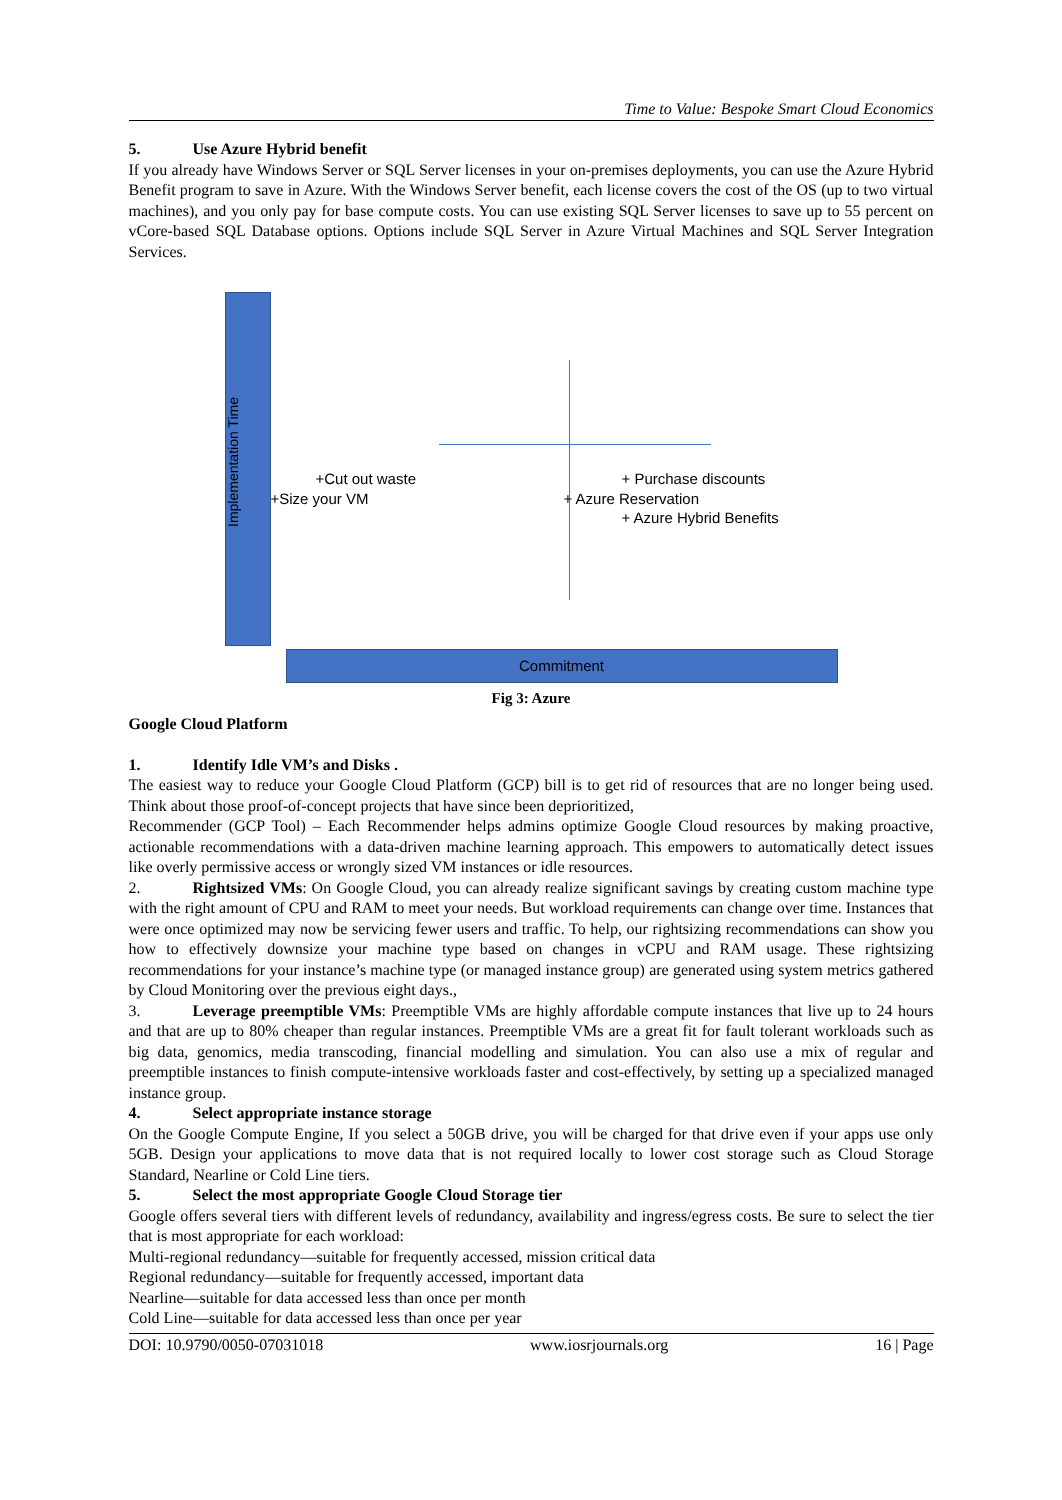Time to Value: Bespoke Smart Cloud Economics
5. Use Azure Hybrid benefit
If you already have Windows Server or SQL Server licenses in your on-premises deployments, you can use the Azure Hybrid Benefit program to save in Azure. With the Windows Server benefit, each license covers the cost of the OS (up to two virtual machines), and you only pay for base compute costs. You can use existing SQL Server licenses to save up to 55 percent on vCore-based SQL Database options. Options include SQL Server in Azure Virtual Machines and SQL Server Integration Services.
Implementation Time
+Cut out waste
+Size your VM
+ Purchase discounts
+ Azure Reservation
+ Azure Hybrid Benefits
Commitment
Fig 3: Azure
Google Cloud Platform
1. Identify Idle VM’s and Disks .
The easiest way to reduce your Google Cloud Platform (GCP) bill is to get rid of resources that are no longer being used. Think about those proof-of-concept projects that have since been deprioritized,
Recommender (GCP Tool) – Each Recommender helps admins optimize Google Cloud resources by making proactive, actionable recommendations with a data-driven machine learning approach. This empowers to automatically detect issues like overly permissive access or wrongly sized VM instances or idle resources.
2. Rightsized VMs: On Google Cloud, you can already realize significant savings by creating custom machine type with the right amount of CPU and RAM to meet your needs. But workload requirements can change over time. Instances that were once optimized may now be servicing fewer users and traffic. To help, our rightsizing recommendations can show you how to effectively downsize your machine type based on changes in vCPU and RAM usage. These rightsizing recommendations for your instance’s machine type (or managed instance group) are generated using system metrics gathered by Cloud Monitoring over the previous eight days.,
3. Leverage preemptible VMs: Preemptible VMs are highly affordable compute instances that live up to 24 hours and that are up to 80% cheaper than regular instances. Preemptible VMs are a great fit for fault tolerant workloads such as big data, genomics, media transcoding, financial modelling and simulation. You can also use a mix of regular and preemptible instances to finish compute-intensive workloads faster and cost-effectively, by setting up a specialized managed instance group.
4. Select appropriate instance storage
On the Google Compute Engine, If you select a 50GB drive, you will be charged for that drive even if your apps use only 5GB. Design your applications to move data that is not required locally to lower cost storage such as Cloud Storage Standard, Nearline or Cold Line tiers.
5. Select the most appropriate Google Cloud Storage tier
Google offers several tiers with different levels of redundancy, availability and ingress/egress costs. Be sure to select the tier that is most appropriate for each workload:
Multi-regional redundancy—suitable for frequently accessed, mission critical data
Regional redundancy—suitable for frequently accessed, important data
Nearline—suitable for data accessed less than once per month
Cold Line—suitable for data accessed less than once per year
DOI: 10.9790/0050-07031018 www.iosrjournals.org 16 | Page